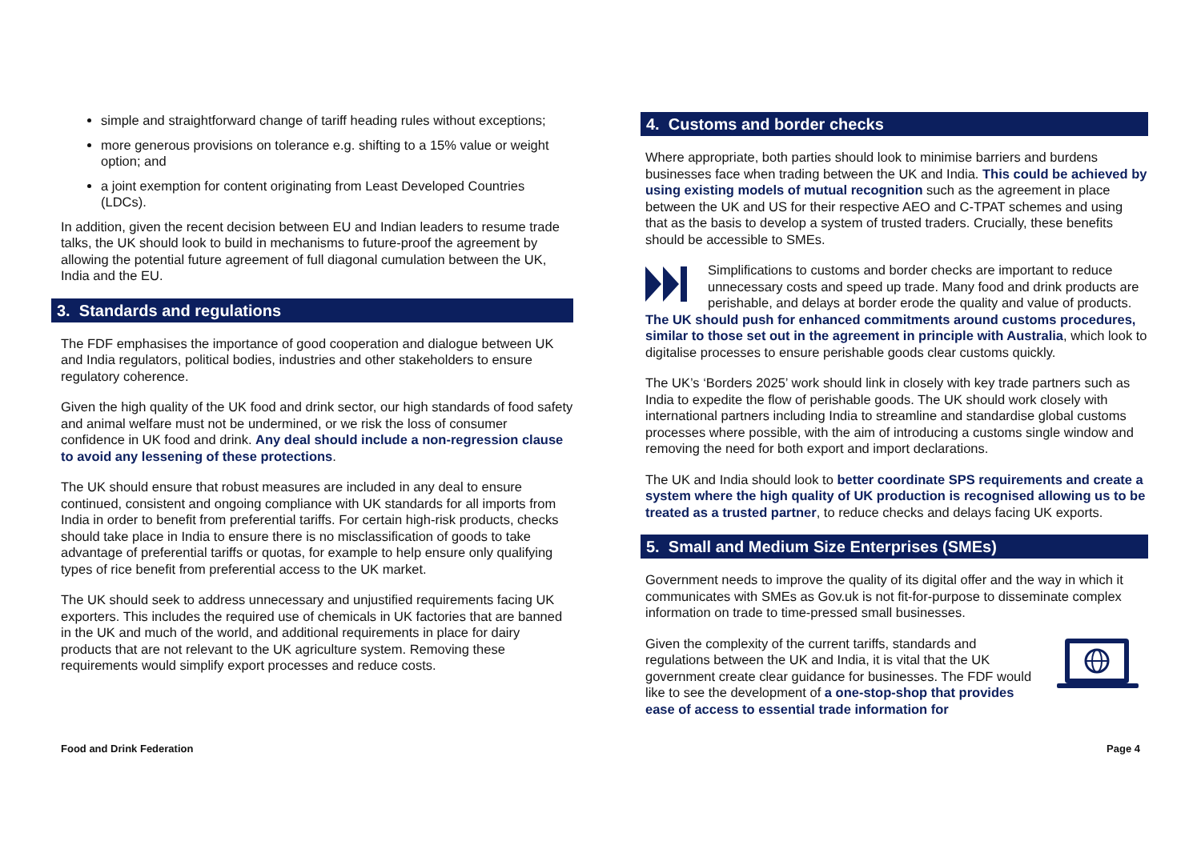simple and straightforward change of tariff heading rules without exceptions;
more generous provisions on tolerance e.g. shifting to a 15% value or weight option; and
a joint exemption for content originating from Least Developed Countries (LDCs).
In addition, given the recent decision between EU and Indian leaders to resume trade talks, the UK should look to build in mechanisms to future-proof the agreement by allowing the potential future agreement of full diagonal cumulation between the UK, India and the EU.
3. Standards and regulations
The FDF emphasises the importance of good cooperation and dialogue between UK and India regulators, political bodies, industries and other stakeholders to ensure regulatory coherence.
Given the high quality of the UK food and drink sector, our high standards of food safety and animal welfare must not be undermined, or we risk the loss of consumer confidence in UK food and drink. Any deal should include a non-regression clause to avoid any lessening of these protections.
The UK should ensure that robust measures are included in any deal to ensure continued, consistent and ongoing compliance with UK standards for all imports from India in order to benefit from preferential tariffs. For certain high-risk products, checks should take place in India to ensure there is no misclassification of goods to take advantage of preferential tariffs or quotas, for example to help ensure only qualifying types of rice benefit from preferential access to the UK market.
The UK should seek to address unnecessary and unjustified requirements facing UK exporters. This includes the required use of chemicals in UK factories that are banned in the UK and much of the world, and additional requirements in place for dairy products that are not relevant to the UK agriculture system. Removing these requirements would simplify export processes and reduce costs.
4. Customs and border checks
Where appropriate, both parties should look to minimise barriers and burdens businesses face when trading between the UK and India. This could be achieved by using existing models of mutual recognition such as the agreement in place between the UK and US for their respective AEO and C-TPAT schemes and using that as the basis to develop a system of trusted traders. Crucially, these benefits should be accessible to SMEs.
Simplifications to customs and border checks are important to reduce unnecessary costs and speed up trade. Many food and drink products are perishable, and delays at border erode the quality and value of products. The UK should push for enhanced commitments around customs procedures, similar to those set out in the agreement in principle with Australia, which look to digitalise processes to ensure perishable goods clear customs quickly.
The UK’s ‘Borders 2025’ work should link in closely with key trade partners such as India to expedite the flow of perishable goods. The UK should work closely with international partners including India to streamline and standardise global customs processes where possible, with the aim of introducing a customs single window and removing the need for both export and import declarations.
The UK and India should look to better coordinate SPS requirements and create a system where the high quality of UK production is recognised allowing us to be treated as a trusted partner, to reduce checks and delays facing UK exports.
5. Small and Medium Size Enterprises (SMEs)
Government needs to improve the quality of its digital offer and the way in which it communicates with SMEs as Gov.uk is not fit-for-purpose to disseminate complex information on trade to time-pressed small businesses.
Given the complexity of the current tariffs, standards and regulations between the UK and India, it is vital that the UK government create clear guidance for businesses. The FDF would like to see the development of a one-stop-shop that provides ease of access to essential trade information for
Food and Drink Federation Page 4